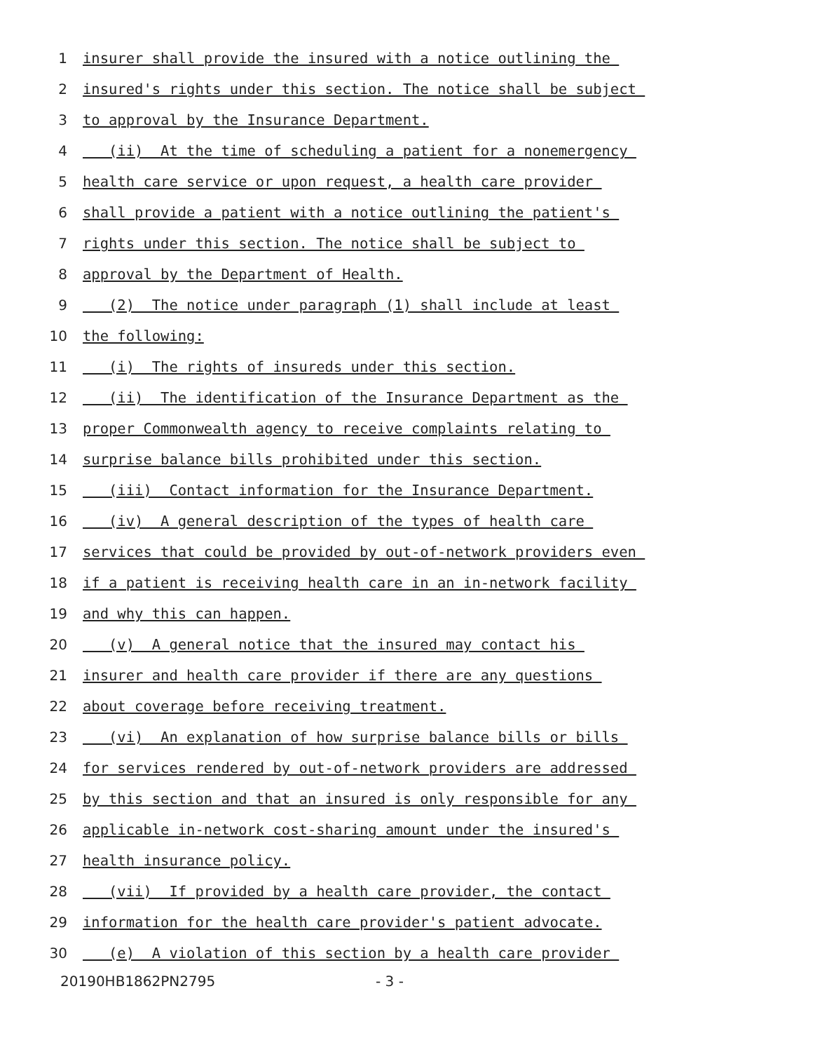1 insurer shall provide the insured with a notice outlining the
2 insured's rights under this section. The notice shall be subject
3 to approval by the Insurance Department.
4 (ii) At the time of scheduling a patient for a nonemergency
5 health care service or upon request, a health care provider
6 shall provide a patient with a notice outlining the patient's
7 rights under this section. The notice shall be subject to
8 approval by the Department of Health.
9 (2) The notice under paragraph (1) shall include at least
10 the following:
11 (i) The rights of insureds under this section.
12 (ii) The identification of the Insurance Department as the
13 proper Commonwealth agency to receive complaints relating to
14 surprise balance bills prohibited under this section.
15 (iii) Contact information for the Insurance Department.
16 (iv) A general description of the types of health care
17 services that could be provided by out-of-network providers even
18 if a patient is receiving health care in an in-network facility
19 and why this can happen.
20 (v) A general notice that the insured may contact his
21 insurer and health care provider if there are any questions
22 about coverage before receiving treatment.
23 (vi) An explanation of how surprise balance bills or bills
24 for services rendered by out-of-network providers are addressed
25 by this section and that an insured is only responsible for any
26 applicable in-network cost-sharing amount under the insured's
27 health insurance policy.
28 (vii) If provided by a health care provider, the contact
29 information for the health care provider's patient advocate.
30 (e) A violation of this section by a health care provider
20190HB1862PN2795 - 3 -